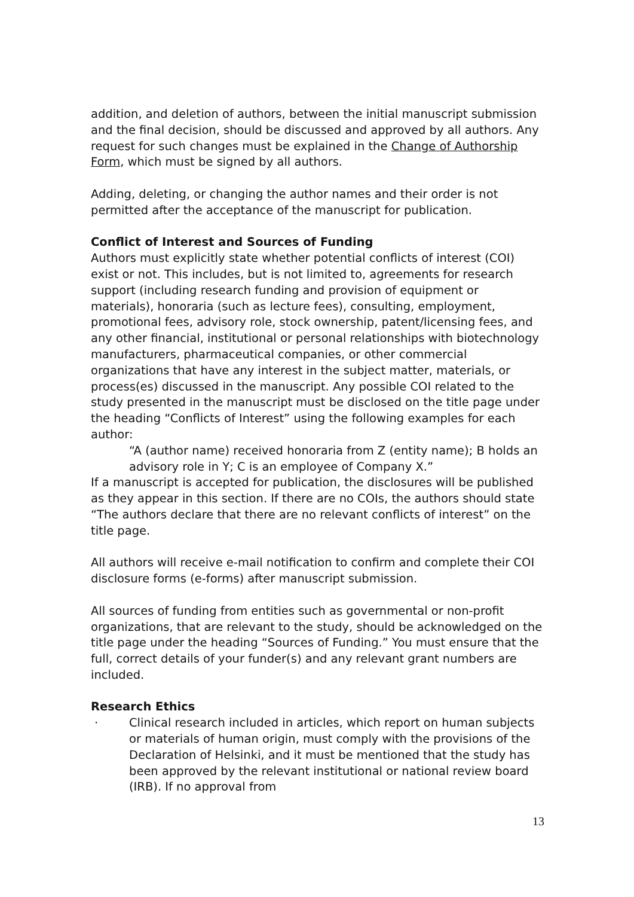addition, and deletion of authors, between the initial manuscript submission and the final decision, should be discussed and approved by all authors. Any request for such changes must be explained in the Change of Authorship Form, which must be signed by all authors.
Adding, deleting, or changing the author names and their order is not permitted after the acceptance of the manuscript for publication.
Conflict of Interest and Sources of Funding
Authors must explicitly state whether potential conflicts of interest (COI) exist or not. This includes, but is not limited to, agreements for research support (including research funding and provision of equipment or materials), honoraria (such as lecture fees), consulting, employment, promotional fees, advisory role, stock ownership, patent/licensing fees, and any other financial, institutional or personal relationships with biotechnology manufacturers, pharmaceutical companies, or other commercial organizations that have any interest in the subject matter, materials, or process(es) discussed in the manuscript. Any possible COI related to the study presented in the manuscript must be disclosed on the title page under the heading “Conflicts of Interest” using the following examples for each author:
“A (author name) received honoraria from Z (entity name); B holds an advisory role in Y; C is an employee of Company X.”
If a manuscript is accepted for publication, the disclosures will be published as they appear in this section. If there are no COIs, the authors should state “The authors declare that there are no relevant conflicts of interest” on the title page.
All authors will receive e-mail notification to confirm and complete their COI disclosure forms (e-forms) after manuscript submission.
All sources of funding from entities such as governmental or non-profit organizations, that are relevant to the study, should be acknowledged on the title page under the heading “Sources of Funding.” You must ensure that the full, correct details of your funder(s) and any relevant grant numbers are included.
Research Ethics
· Clinical research included in articles, which report on human subjects or materials of human origin, must comply with the provisions of the Declaration of Helsinki, and it must be mentioned that the study has been approved by the relevant institutional or national review board (IRB). If no approval from
13